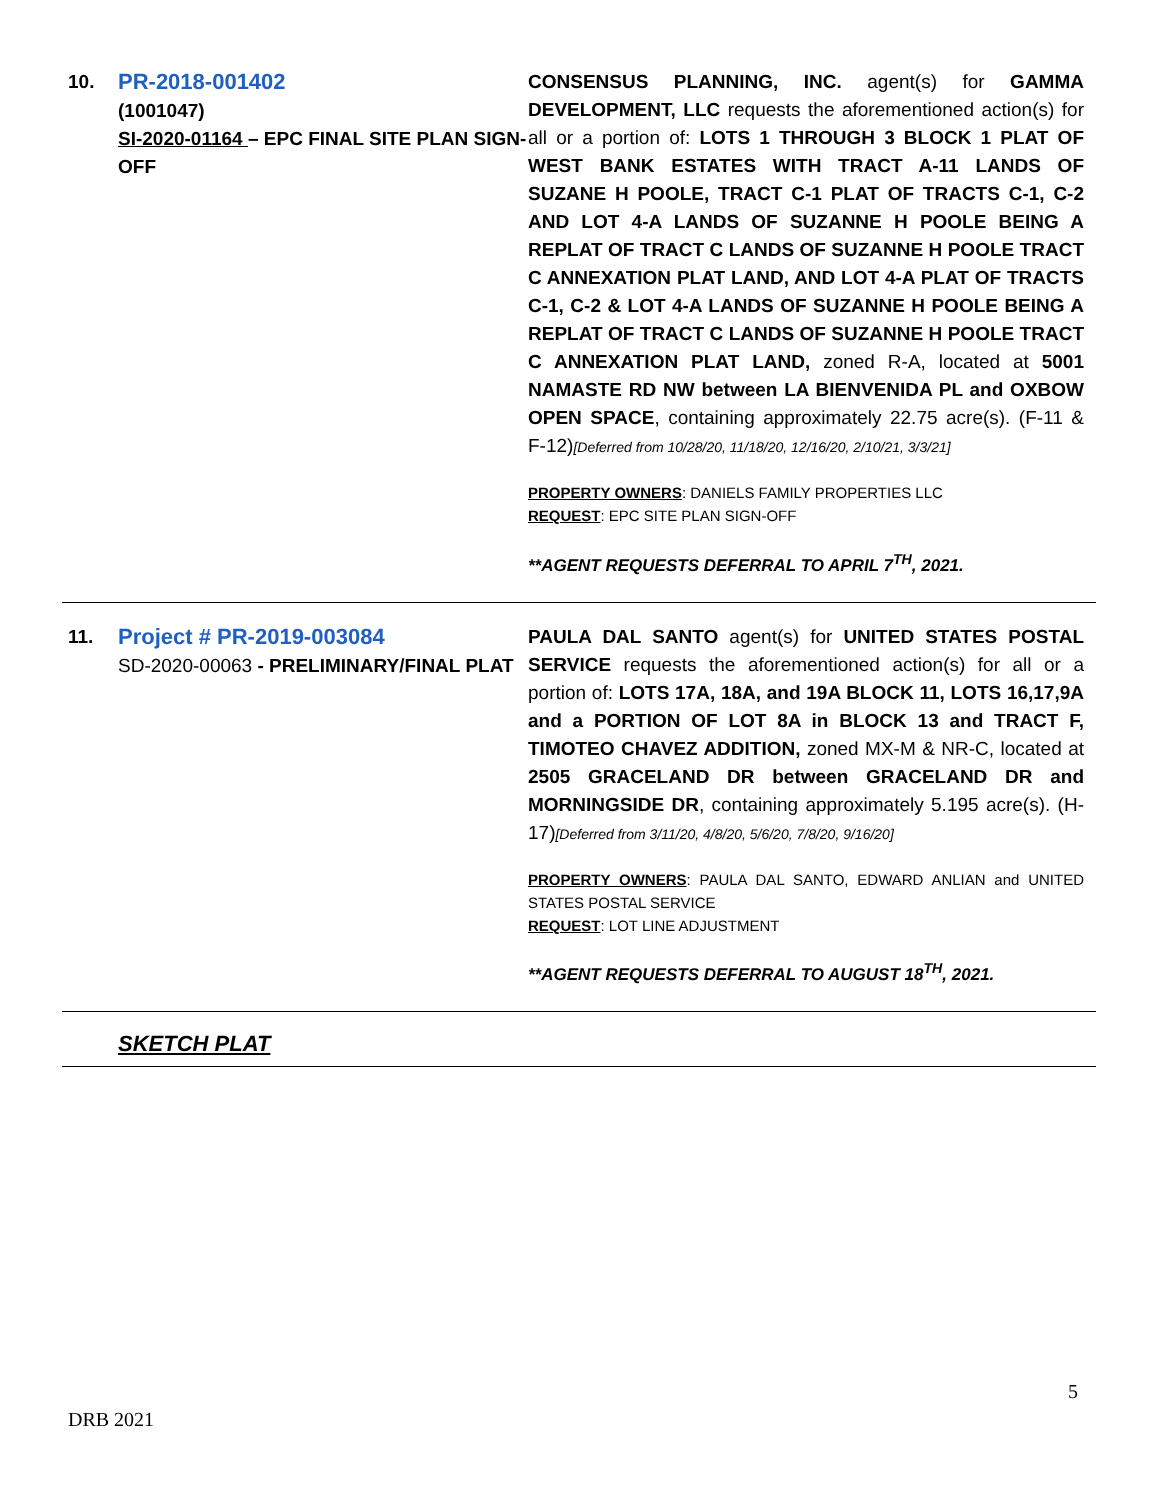| 10. | PR-2018-001402 (1001047) SI-2020-01164 – EPC FINAL SITE PLAN SIGN-OFF | CONSENSUS PLANNING, INC. agent(s) for GAMMA DEVELOPMENT, LLC requests the aforementioned action(s) for all or a portion of: LOTS 1 THROUGH 3 BLOCK 1 PLAT OF WEST BANK ESTATES WITH TRACT A-11 LANDS OF SUZANE H POOLE, TRACT C-1 PLAT OF TRACTS C-1, C-2 AND LOT 4-A LANDS OF SUZANNE H POOLE BEING A REPLAT OF TRACT C LANDS OF SUZANNE H POOLE TRACT C ANNEXATION PLAT LAND, AND LOT 4-A PLAT OF TRACTS C-1, C-2 & LOT 4-A LANDS OF SUZANNE H POOLE BEING A REPLAT OF TRACT C LANDS OF SUZANNE H POOLE TRACT C ANNEXATION PLAT LAND, zoned R-A, located at 5001 NAMASTE RD NW between LA BIENVENIDA PL and OXBOW OPEN SPACE , containing approximately 22.75 acre(s). (F-11 & F-12) [Deferred from 10/28/20, 11/18/20, 12/16/20, 2/10/21, 3/3/21] PROPERTY OWNERS : DANIELS FAMILY PROPERTIES LLC REQUEST : EPC SITE PLAN SIGN-OFF **AGENT REQUESTS DEFERRAL TO APRIL 7<sup>TH</sup>, 2021. |
| 11. | Project # PR-2019-003084 SD-2020-00063 - PRELIMINARY/FINAL PLAT | PAULA DAL SANTO agent(s) for UNITED STATES POSTAL SERVICE requests the aforementioned action(s) for all or a portion of: LOTS 17A, 18A, and 19A BLOCK 11, LOTS 16,17,9A and a PORTION OF LOT 8A in BLOCK 13 and TRACT F, TIMOTEO CHAVEZ ADDITION, zoned MX-M & NR-C, located at 2505 GRACELAND DR between GRACELAND DR and MORNINGSIDE DR , containing approximately 5.195 acre(s). (H-17) [Deferred from 3/11/20, 4/8/20, 5/6/20, 7/8/20, 9/16/20] PROPERTY OWNERS : PAULA DAL SANTO, EDWARD ANLIAN and UNITED STATES POSTAL SERVICE REQUEST : LOT LINE ADJUSTMENT **AGENT REQUESTS DEFERRAL TO AUGUST 18<sup>TH</sup>, 2021. |
| SKETCH PLAT | | |
5
DRB 2021